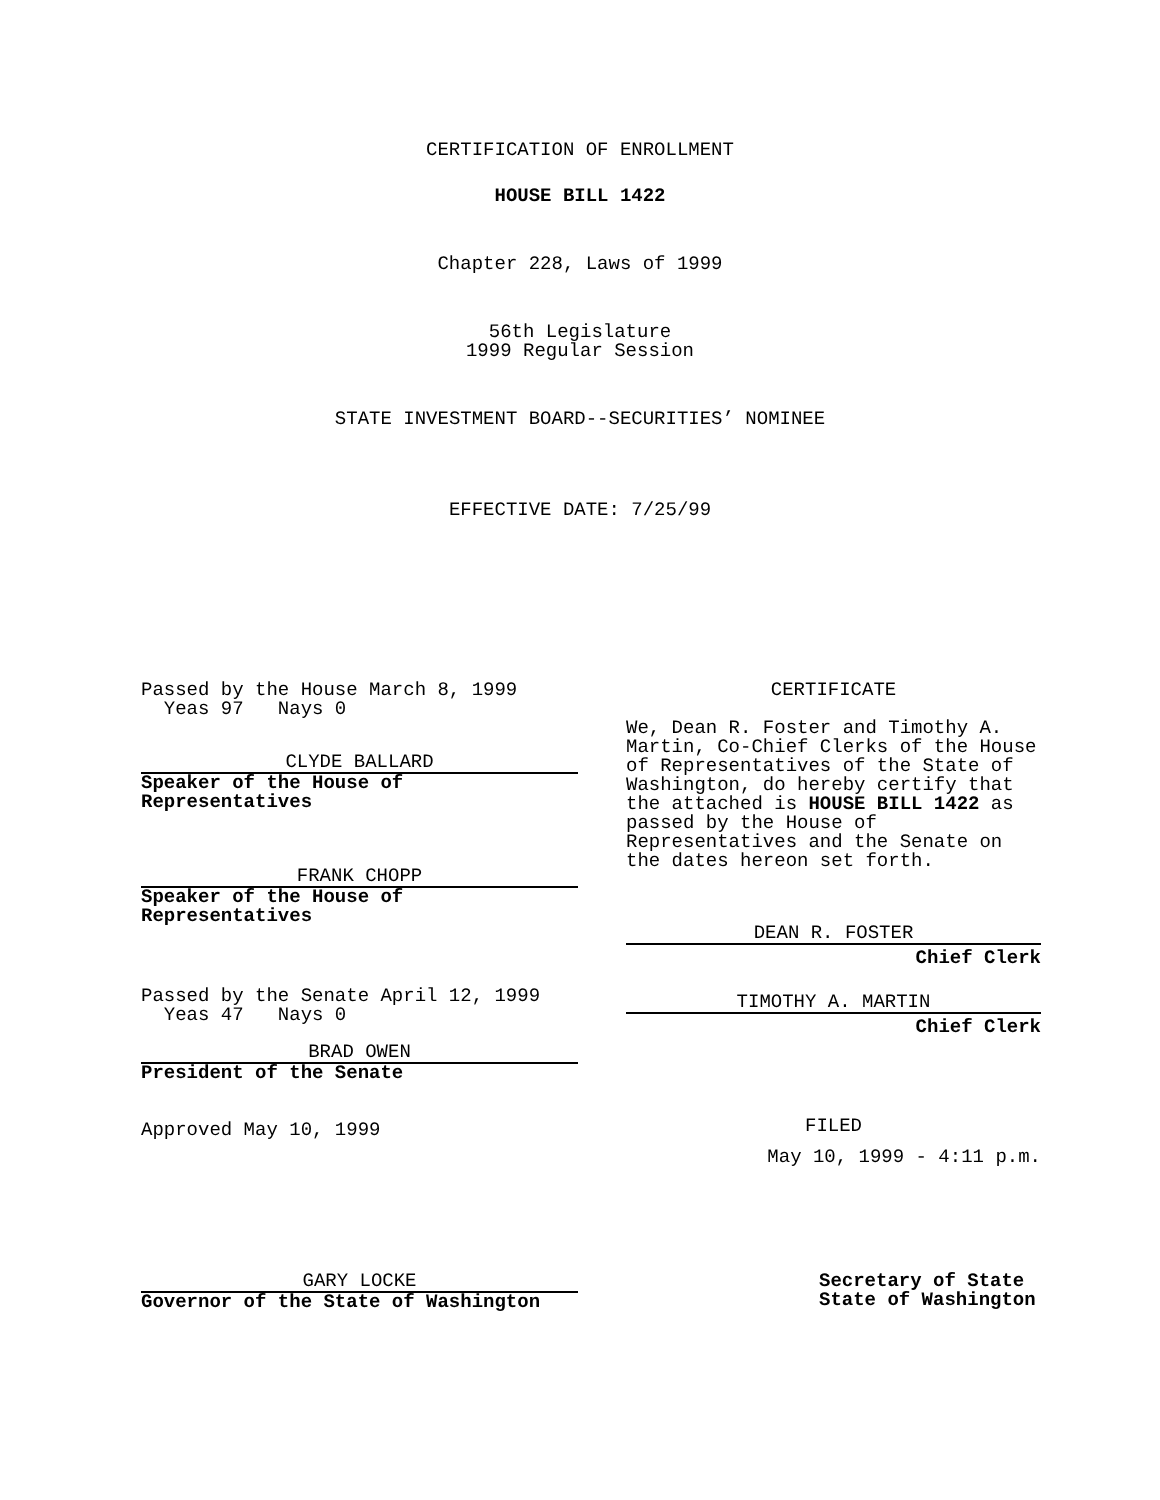CERTIFICATION OF ENROLLMENT
HOUSE BILL 1422
Chapter 228, Laws of 1999
56th Legislature
1999 Regular Session
STATE INVESTMENT BOARD--SECURITIES’ NOMINEE
EFFECTIVE DATE: 7/25/99
Passed by the House March 8, 1999
Yeas 97 Nays 0
CLYDE BALLARD
Speaker of the House of
Representatives
FRANK CHOPP
Speaker of the House of
Representatives
Passed by the Senate April 12, 1999
Yeas 47 Nays 0
BRAD OWEN
President of the Senate
Approved May 10, 1999
CERTIFICATE
We, Dean R. Foster and Timothy A. Martin, Co-Chief Clerks of the House of Representatives of the State of Washington, do hereby certify that the attached is HOUSE BILL 1422 as passed by the House of Representatives and the Senate on the dates hereon set forth.
DEAN R. FOSTER
Chief Clerk
TIMOTHY A. MARTIN
Chief Clerk
FILED
May 10, 1999 - 4:11 p.m.
GARY LOCKE
Governor of the State of Washington
Secretary of State
State of Washington